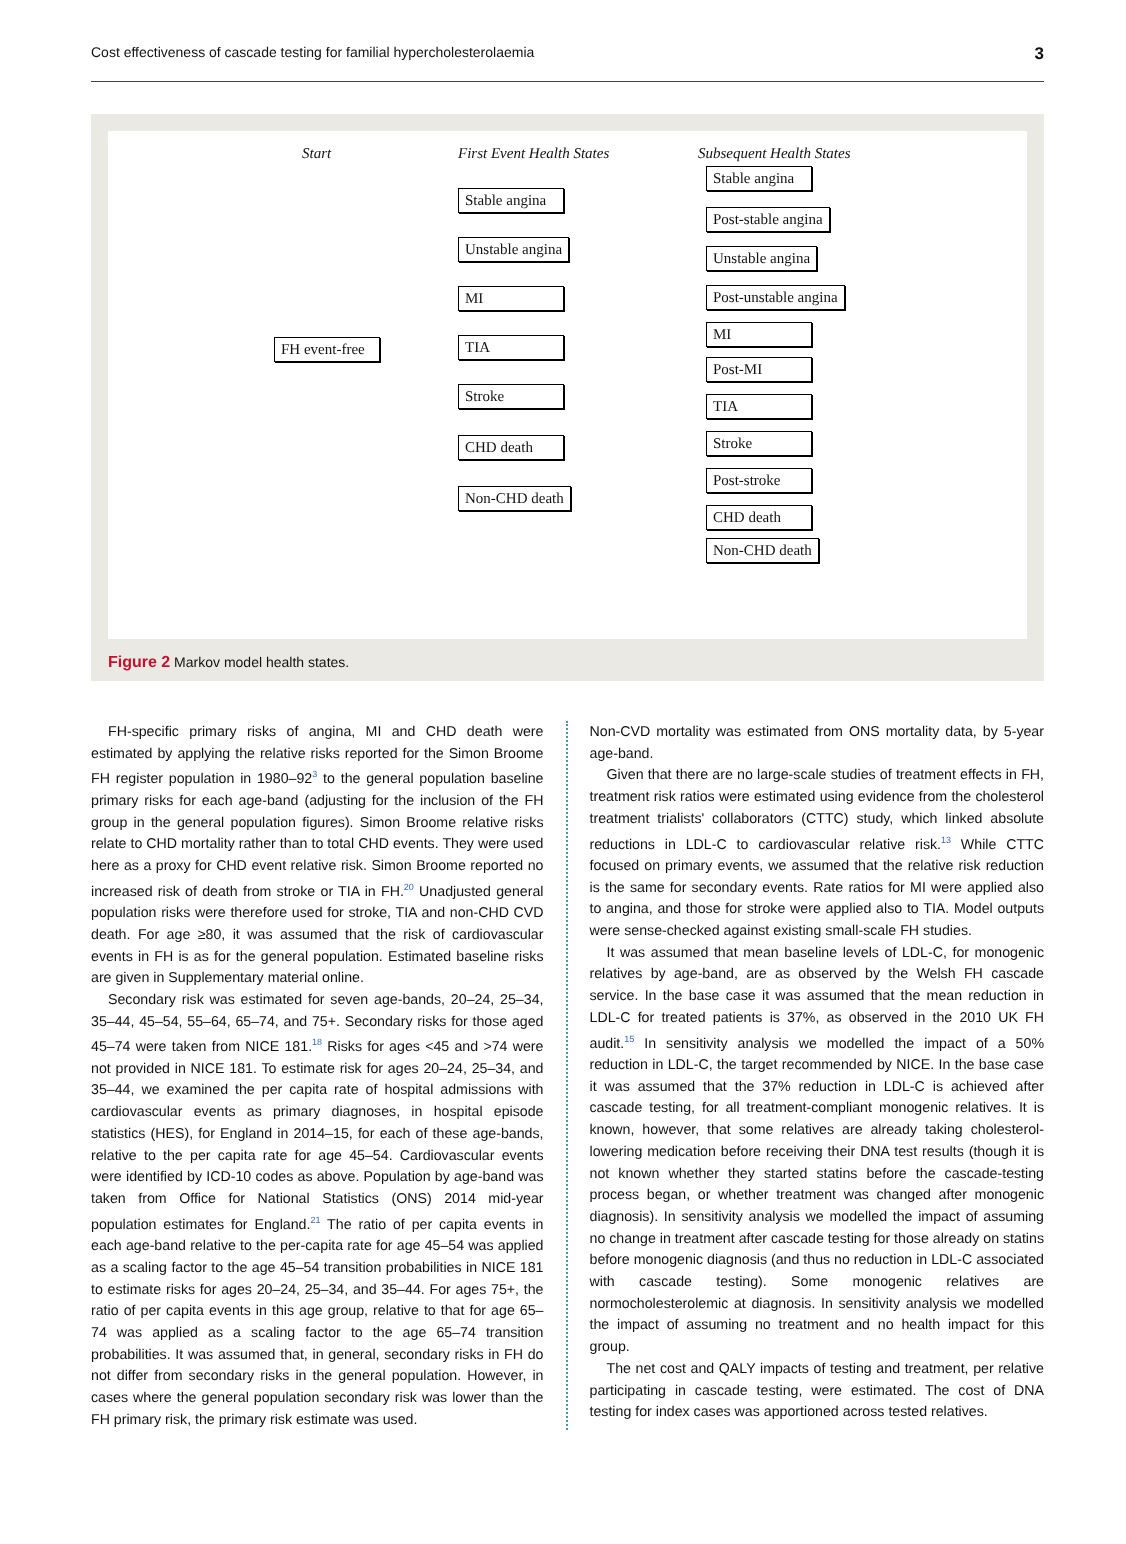Cost effectiveness of cascade testing for familial hypercholesterolaemia 3
Start
FH event-free
First Event Health States
Stable angina
Unstable angina
MI
TIA
Stroke
CHD death
Non-CHD death
Subsequent Health States
Stable angina
Post-stable angina
Unstable angina
Post-unstable angina
MI
Post-MI
TIA
Stroke
Post-stroke
CHD death
Non-CHD death
Figure 2 Markov model health states.
FH-specific primary risks of angina, MI and CHD death were estimated by applying the relative risks reported for the Simon Broome FH register population in 1980–92<sup>3</sup> to the general population baseline primary risks for each age-band (adjusting for the inclusion of the FH group in the general population figures). Simon Broome relative risks relate to CHD mortality rather than to total CHD events. They were used here as a proxy for CHD event relative risk. Simon Broome reported no increased risk of death from stroke or TIA in FH.<sup>20</sup> Unadjusted general population risks were therefore used for stroke, TIA and non-CHD CVD death. For age ≥80, it was assumed that the risk of cardiovascular events in FH is as for the general population. Estimated baseline risks are given in Supplementary material online.
Secondary risk was estimated for seven age-bands, 20–24, 25–34, 35–44, 45–54, 55–64, 65–74, and 75+. Secondary risks for those aged 45–74 were taken from NICE 181.<sup>18</sup> Risks for ages <45 and >74 were not provided in NICE 181. To estimate risk for ages 20–24, 25–34, and 35–44, we examined the per capita rate of hospital admissions with cardiovascular events as primary diagnoses, in hospital episode statistics (HES), for England in 2014–15, for each of these age-bands, relative to the per capita rate for age 45–54. Cardiovascular events were identified by ICD-10 codes as above. Population by age-band was taken from Office for National Statistics (ONS) 2014 mid-year population estimates for England.<sup>21</sup> The ratio of per capita events in each age-band relative to the per-capita rate for age 45–54 was applied as a scaling factor to the age 45–54 transition probabilities in NICE 181 to estimate risks for ages 20–24, 25–34, and 35–44. For ages 75+, the ratio of per capita events in this age group, relative to that for age 65–74 was applied as a scaling factor to the age 65–74 transition probabilities. It was assumed that, in general, secondary risks in FH do not differ from secondary risks in the general population. However, in cases where the general population secondary risk was lower than the FH primary risk, the primary risk estimate was used.
Non-CVD mortality was estimated from ONS mortality data, by 5-year age-band.
Given that there are no large-scale studies of treatment effects in FH, treatment risk ratios were estimated using evidence from the cholesterol treatment trialists' collaborators (CTTC) study, which linked absolute reductions in LDL-C to cardiovascular relative risk.<sup>13</sup> While CTTC focused on primary events, we assumed that the relative risk reduction is the same for secondary events. Rate ratios for MI were applied also to angina, and those for stroke were applied also to TIA. Model outputs were sense-checked against existing small-scale FH studies.
It was assumed that mean baseline levels of LDL-C, for monogenic relatives by age-band, are as observed by the Welsh FH cascade service. In the base case it was assumed that the mean reduction in LDL-C for treated patients is 37%, as observed in the 2010 UK FH audit.<sup>15</sup> In sensitivity analysis we modelled the impact of a 50% reduction in LDL-C, the target recommended by NICE. In the base case it was assumed that the 37% reduction in LDL-C is achieved after cascade testing, for all treatment-compliant monogenic relatives. It is known, however, that some relatives are already taking cholesterol-lowering medication before receiving their DNA test results (though it is not known whether they started statins before the cascade-testing process began, or whether treatment was changed after monogenic diagnosis). In sensitivity analysis we modelled the impact of assuming no change in treatment after cascade testing for those already on statins before monogenic diagnosis (and thus no reduction in LDL-C associated with cascade testing). Some monogenic relatives are normocholesterolemic at diagnosis. In sensitivity analysis we modelled the impact of assuming no treatment and no health impact for this group.
The net cost and QALY impacts of testing and treatment, per relative participating in cascade testing, were estimated. The cost of DNA testing for index cases was apportioned across tested relatives.